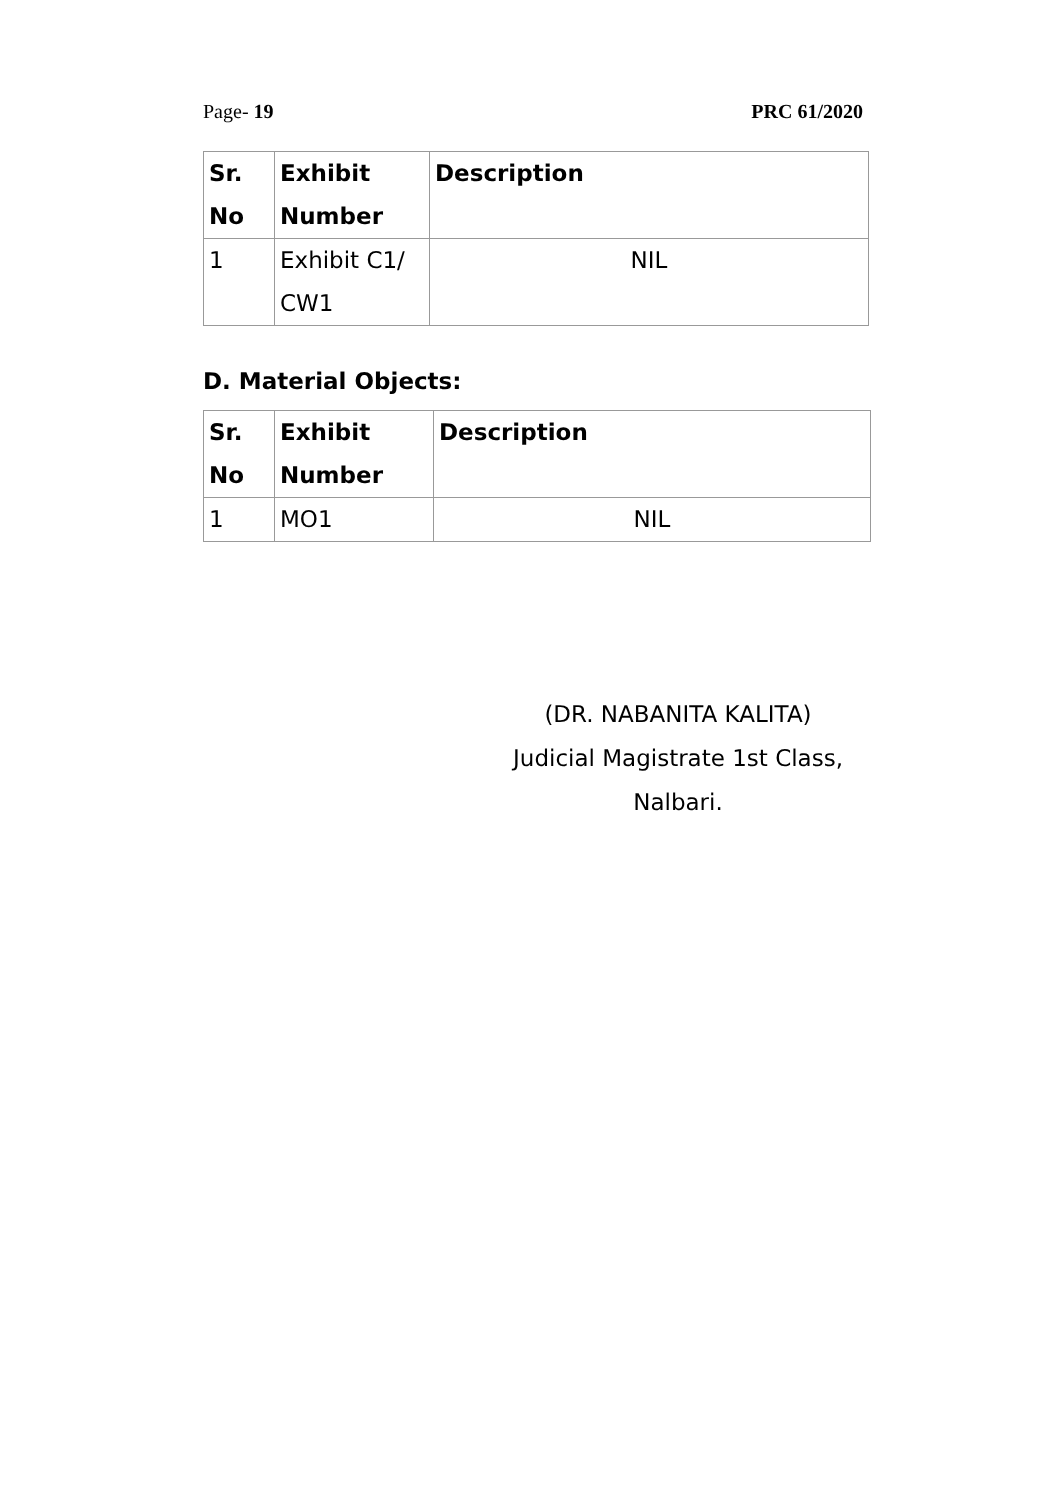Page- 19 PRC 61/2020
| Sr. No | Exhibit Number | Description |
| --- | --- | --- |
| 1 | Exhibit C1/ CW1 | NIL |
D. Material Objects:
| Sr. No | Exhibit Number | Description |
| --- | --- | --- |
| 1 | MO1 | NIL |
(DR. NABANITA KALITA)
Judicial Magistrate 1st Class,
Nalbari.